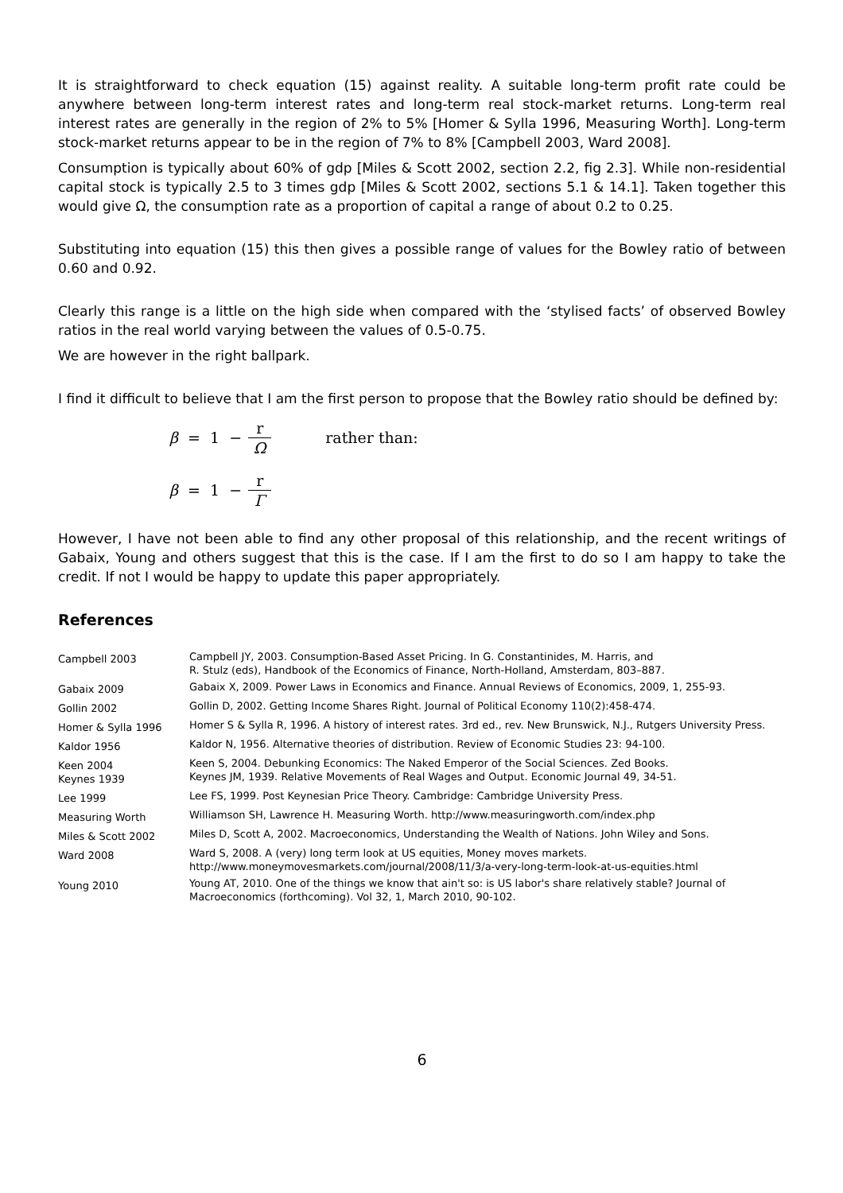It is straightforward to check equation (15) against reality. A suitable long-term profit rate could be anywhere between long-term interest rates and long-term real stock-market returns. Long-term real interest rates are generally in the region of 2% to 5% [Homer & Sylla 1996, Measuring Worth]. Long-term stock-market returns appear to be in the region of 7% to 8% [Campbell 2003, Ward 2008].
Consumption is typically about 60% of gdp [Miles & Scott 2002, section 2.2, fig 2.3]. While non-residential capital stock is typically 2.5 to 3 times gdp [Miles & Scott 2002, sections 5.1 & 14.1]. Taken together this would give Ω, the consumption rate as a proportion of capital a range of about 0.2 to 0.25.
Substituting into equation (15) this then gives a possible range of values for the Bowley ratio of between 0.60 and 0.92.
Clearly this range is a little on the high side when compared with the ‘stylised facts’ of observed Bowley ratios in the real world varying between the values of 0.5-0.75.
We are however in the right ballpark.
I find it difficult to believe that I am the first person to propose that the Bowley ratio should be defined by:
β = 1 − r Ω rather than:
β = 1 − r Γ
However, I have not been able to find any other proposal of this relationship, and the recent writings of Gabaix, Young and others suggest that this is the case. If I am the first to do so I am happy to take the credit. If not I would be happy to update this paper appropriately.
References
| Campbell 2003 | Campbell JY, 2003. Consumption-Based Asset Pricing. In G. Constantinides, M. Harris, and R. Stulz (eds), Handbook of the Economics of Finance, North-Holland, Amsterdam, 803–887. |
| Gabaix 2009 | Gabaix X, 2009. Power Laws in Economics and Finance. Annual Reviews of Economics, 2009, 1, 255-93. |
| Gollin 2002 | Gollin D, 2002. Getting Income Shares Right. Journal of Political Economy 110(2):458-474. |
| Homer & Sylla 1996 | Homer S & Sylla R, 1996. A history of interest rates. 3rd ed., rev. New Brunswick, N.J., Rutgers University Press. |
| Kaldor 1956 | Kaldor N, 1956. Alternative theories of distribution. Review of Economic Studies 23: 94-100. |
| Keen 2004 Keynes 1939 | Keen S, 2004. Debunking Economics: The Naked Emperor of the Social Sciences. Zed Books. Keynes JM, 1939. Relative Movements of Real Wages and Output. Economic Journal 49, 34-51. |
| Lee 1999 | Lee FS, 1999. Post Keynesian Price Theory. Cambridge: Cambridge University Press. |
| Measuring Worth | Williamson SH, Lawrence H. Measuring Worth. http://www.measuringworth.com/index.php |
| Miles & Scott 2002 | Miles D, Scott A, 2002. Macroeconomics, Understanding the Wealth of Nations. John Wiley and Sons. |
| Ward 2008 | Ward S, 2008. A (very) long term look at US equities, Money moves markets. http://www.moneymovesmarkets.com/journal/2008/11/3/a-very-long-term-look-at-us-equities.html |
| Young 2010 | Young AT, 2010. One of the things we know that ain't so: is US labor's share relatively stable? Journal of Macroeconomics (forthcoming). Vol 32, 1, March 2010, 90-102. |
6